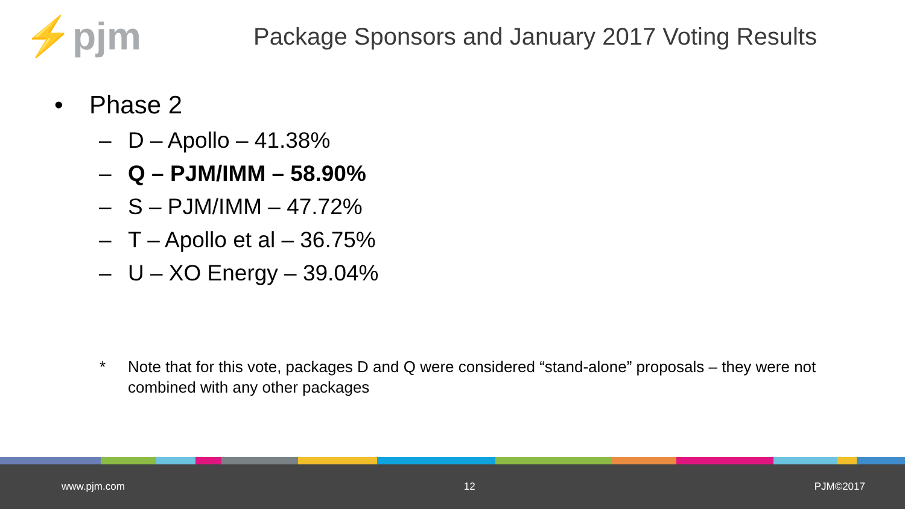⚡pjm
Package Sponsors and January 2017 Voting Results
• Phase 2
– D – Apollo – 41.38%
– Q – PJM/IMM – 58.90%
– S – PJM/IMM – 47.72%
– T – Apollo et al – 36.75%
– U – XO Energy – 39.04%
* Note that for this vote, packages D and Q were considered “stand-alone” proposals – they were not combined with any other packages
www.pjm.com 12 PJM©2017